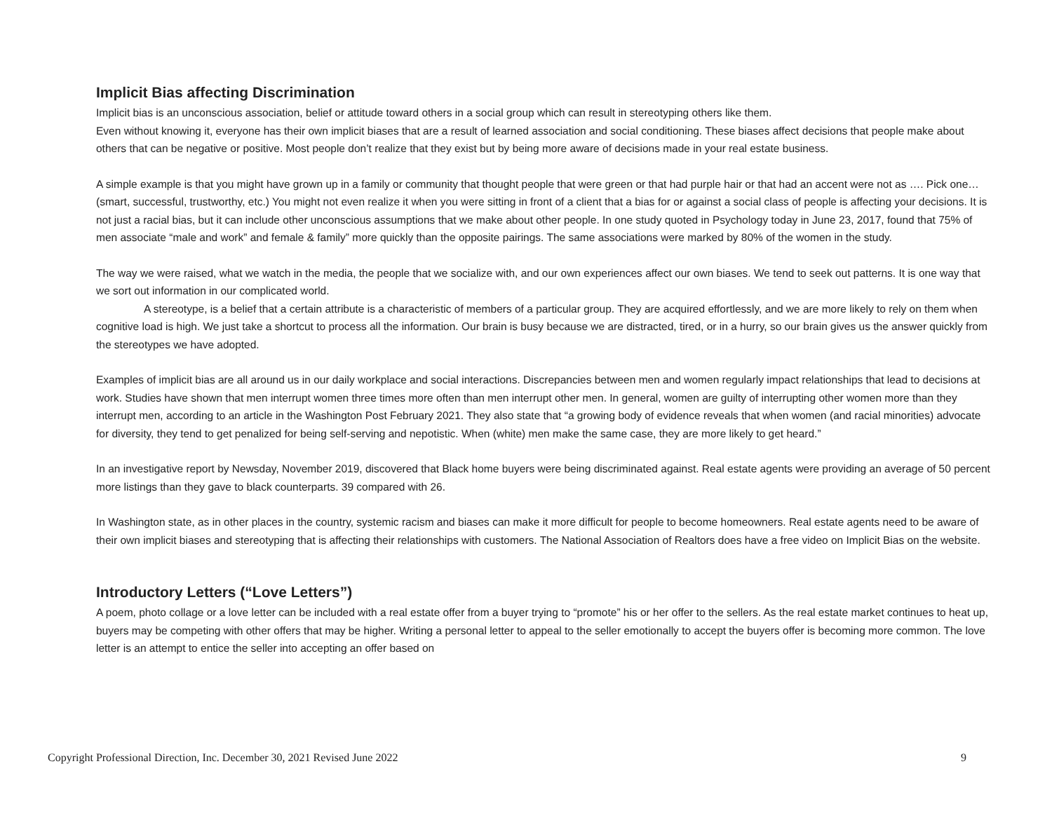Implicit Bias affecting Discrimination
Implicit bias is an unconscious association, belief or attitude toward others in a social group which can result in stereotyping others like them.
Even without knowing it, everyone has their own implicit biases that are a result of learned association and social conditioning. These biases affect decisions that people make about others that can be negative or positive. Most people don’t realize that they exist but by being more aware of decisions made in your real estate business.
A simple example is that you might have grown up in a family or community that thought people that were green or that had purple hair or that had an accent were not as …. Pick one… (smart, successful, trustworthy, etc.) You might not even realize it when you were sitting in front of a client that a bias for or against a social class of people is affecting your decisions. It is not just a racial bias, but it can include other unconscious assumptions that we make about other people. In one study quoted in Psychology today in June 23, 2017, found that 75% of men associate “male and work” and female & family” more quickly than the opposite pairings. The same associations were marked by 80% of the women in the study.
The way we were raised, what we watch in the media, the people that we socialize with, and our own experiences affect our own biases. We tend to seek out patterns. It is one way that we sort out information in our complicated world.
A stereotype, is a belief that a certain attribute is a characteristic of members of a particular group. They are acquired effortlessly, and we are more likely to rely on them when cognitive load is high. We just take a shortcut to process all the information. Our brain is busy because we are distracted, tired, or in a hurry, so our brain gives us the answer quickly from the stereotypes we have adopted.
Examples of implicit bias are all around us in our daily workplace and social interactions. Discrepancies between men and women regularly impact relationships that lead to decisions at work. Studies have shown that men interrupt women three times more often than men interrupt other men. In general, women are guilty of interrupting other women more than they interrupt men, according to an article in the Washington Post February 2021. They also state that “a growing body of evidence reveals that when women (and racial minorities) advocate for diversity, they tend to get penalized for being self-serving and nepotistic. When (white) men make the same case, they are more likely to get heard.”
In an investigative report by Newsday, November 2019, discovered that Black home buyers were being discriminated against. Real estate agents were providing an average of 50 percent more listings than they gave to black counterparts. 39 compared with 26.
In Washington state, as in other places in the country, systemic racism and biases can make it more difficult for people to become homeowners. Real estate agents need to be aware of their own implicit biases and stereotyping that is affecting their relationships with customers. The National Association of Realtors does have a free video on Implicit Bias on the website.
Introductory Letters (“Love Letters”)
A poem, photo collage or a love letter can be included with a real estate offer from a buyer trying to “promote” his or her offer to the sellers. As the real estate market continues to heat up, buyers may be competing with other offers that may be higher. Writing a personal letter to appeal to the seller emotionally to accept the buyers offer is becoming more common. The love letter is an attempt to entice the seller into accepting an offer based on
Copyright Professional Direction, Inc. December 30, 2021 Revised June 2022 9